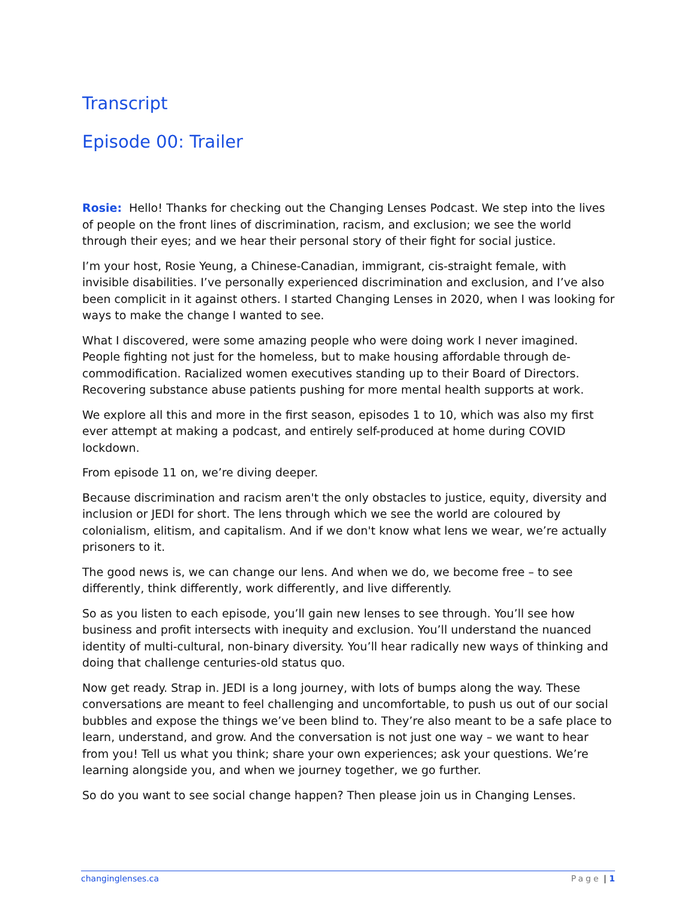Transcript
Episode 00: Trailer
Rosie: Hello! Thanks for checking out the Changing Lenses Podcast. We step into the lives of people on the front lines of discrimination, racism, and exclusion; we see the world through their eyes; and we hear their personal story of their fight for social justice.
I’m your host, Rosie Yeung, a Chinese-Canadian, immigrant, cis-straight female, with invisible disabilities. I’ve personally experienced discrimination and exclusion, and I’ve also been complicit in it against others. I started Changing Lenses in 2020, when I was looking for ways to make the change I wanted to see.
What I discovered, were some amazing people who were doing work I never imagined. People fighting not just for the homeless, but to make housing affordable through de-commodification. Racialized women executives standing up to their Board of Directors. Recovering substance abuse patients pushing for more mental health supports at work.
We explore all this and more in the first season, episodes 1 to 10, which was also my first ever attempt at making a podcast, and entirely self-produced at home during COVID lockdown.
From episode 11 on, we’re diving deeper.
Because discrimination and racism aren't the only obstacles to justice, equity, diversity and inclusion or JEDI for short. The lens through which we see the world are coloured by colonialism, elitism, and capitalism. And if we don't know what lens we wear, we’re actually prisoners to it.
The good news is, we can change our lens. And when we do, we become free – to see differently, think differently, work differently, and live differently.
So as you listen to each episode, you’ll gain new lenses to see through. You’ll see how business and profit intersects with inequity and exclusion. You’ll understand the nuanced identity of multi-cultural, non-binary diversity. You’ll hear radically new ways of thinking and doing that challenge centuries-old status quo.
Now get ready. Strap in. JEDI is a long journey, with lots of bumps along the way. These conversations are meant to feel challenging and uncomfortable, to push us out of our social bubbles and expose the things we’ve been blind to. They’re also meant to be a safe place to learn, understand, and grow. And the conversation is not just one way – we want to hear from you! Tell us what you think; share your own experiences; ask your questions. We’re learning alongside you, and when we journey together, we go further.
So do you want to see social change happen? Then please join us in Changing Lenses.
changinglenses.ca Page | 1